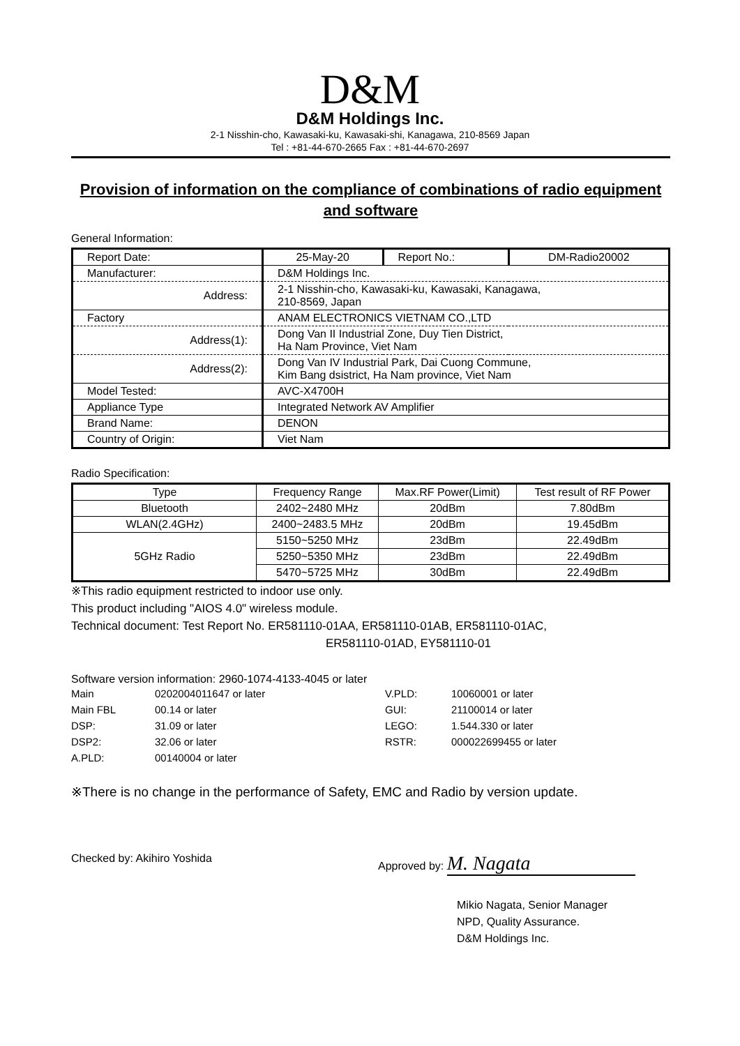D&M
D&M Holdings Inc.
2-1 Nisshin-cho, Kawasaki-ku, Kawasaki-shi, Kanagawa, 210-8569 Japan
Tel : +81-44-670-2665 Fax : +81-44-670-2697
Provision of information on the compliance of combinations of radio equipment and software
General Information:
| Report Date: | 25-May-20 | Report No.: | DM-Radio20002 |
| Manufacturer: | D&M Holdings Inc. | | |
| Address: | 2-1 Nisshin-cho, Kawasaki-ku, Kawasaki, Kanagawa, 210-8569, Japan | | |
| Factory | ANAM ELECTRONICS VIETNAM CO.,LTD | | |
| Address(1): | Dong Van II Industrial Zone, Duy Tien District, Ha Nam Province, Viet Nam | | |
| Address(2): | Dong Van IV Industrial Park, Dai Cuong Commune, Kim Bang dsistrict, Ha Nam province, Viet Nam | | |
| Model Tested: | AVC-X4700H | | |
| Appliance Type | Integrated Network AV Amplifier | | |
| Brand Name: | DENON | | |
| Country of Origin: | Viet Nam | | |
Radio Specification:
| Type | Frequency Range | Max.RF Power(Limit) | Test result of RF Power |
| --- | --- | --- | --- |
| Bluetooth | 2402~2480 MHz | 20dBm | 7.80dBm |
| WLAN(2.4GHz) | 2400~2483.5 MHz | 20dBm | 19.45dBm |
| 5GHz Radio | 5150~5250 MHz | 23dBm | 22.49dBm |
| | 5250~5350 MHz | 23dBm | 22.49dBm |
| | 5470~5725 MHz | 30dBm | 22.49dBm |
※This radio equipment restricted to indoor use only.
This product including "AIOS 4.0" wireless module.
Technical document: Test Report No. ER581110-01AA, ER581110-01AB, ER581110-01AC,
ER581110-01AD, EY581110-01
Software version information: 2960-1074-4133-4045 or later
| Main | 0202004011647 or later | V.PLD: | 10060001 or later |
| Main FBL | 00.14 or later | GUI: | 21100014 or later |
| DSP: | 31.09 or later | LEGO: | 1.544.330 or later |
| DSP2: | 32.06 or later | RSTR: | 000022699455 or later |
| A.PLD: | 00140004 or later | | |
※There is no change in the performance of Safety, EMC and Radio by version update.
Checked by: Akihiro Yoshida Approved by: M. Nagata
Mikio Nagata, Senior Manager
NPD, Quality Assurance.
D&M Holdings Inc.